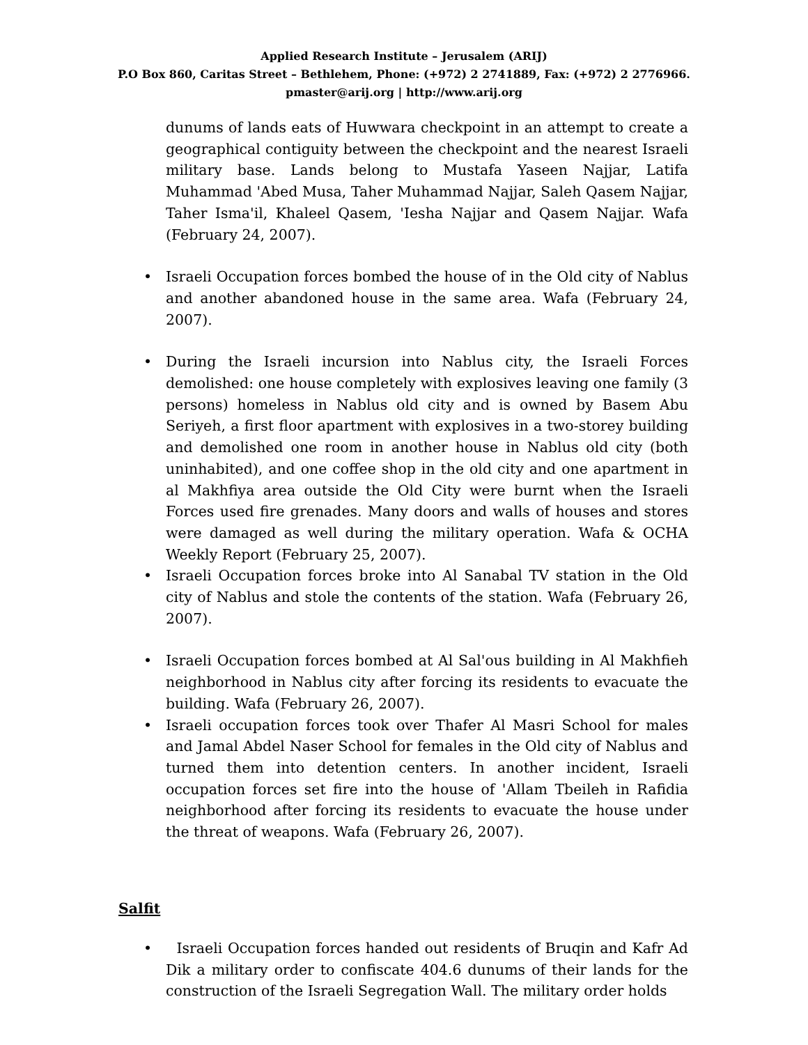Applied Research Institute – Jerusalem (ARIJ)
P.O Box 860, Caritas Street – Bethlehem, Phone: (+972) 2 2741889, Fax: (+972) 2 2776966.
pmaster@arij.org | http://www.arij.org
dunums of lands eats of Huwwara checkpoint in an attempt to create a geographical contiguity between the checkpoint and the nearest Israeli military base. Lands belong to Mustafa Yaseen Najjar, Latifa Muhammad 'Abed Musa, Taher Muhammad Najjar, Saleh Qasem Najjar, Taher Isma'il, Khaleel Qasem, 'Iesha Najjar and Qasem Najjar. Wafa (February 24, 2007).
• Israeli Occupation forces bombed the house of in the Old city of Nablus and another abandoned house in the same area. Wafa (February 24, 2007).
• During the Israeli incursion into Nablus city, the Israeli Forces demolished: one house completely with explosives leaving one family (3 persons) homeless in Nablus old city and is owned by Basem Abu Seriyeh, a first floor apartment with explosives in a two-storey building and demolished one room in another house in Nablus old city (both uninhabited), and one coffee shop in the old city and one apartment in al Makhfiya area outside the Old City were burnt when the Israeli Forces used fire grenades. Many doors and walls of houses and stores were damaged as well during the military operation. Wafa & OCHA Weekly Report (February 25, 2007).
• Israeli Occupation forces broke into Al Sanabal TV station in the Old city of Nablus and stole the contents of the station. Wafa (February 26, 2007).
• Israeli Occupation forces bombed at Al Sal'ous building in Al Makhfieh neighborhood in Nablus city after forcing its residents to evacuate the building. Wafa (February 26, 2007).
• Israeli occupation forces took over Thafer Al Masri School for males and Jamal Abdel Naser School for females in the Old city of Nablus and turned them into detention centers. In another incident, Israeli occupation forces set fire into the house of 'Allam Tbeileh in Rafidia neighborhood after forcing its residents to evacuate the house under the threat of weapons. Wafa (February 26, 2007).
Salfit
• Israeli Occupation forces handed out residents of Bruqin and Kafr Ad Dik a military order to confiscate 404.6 dunums of their lands for the construction of the Israeli Segregation Wall. The military order holds